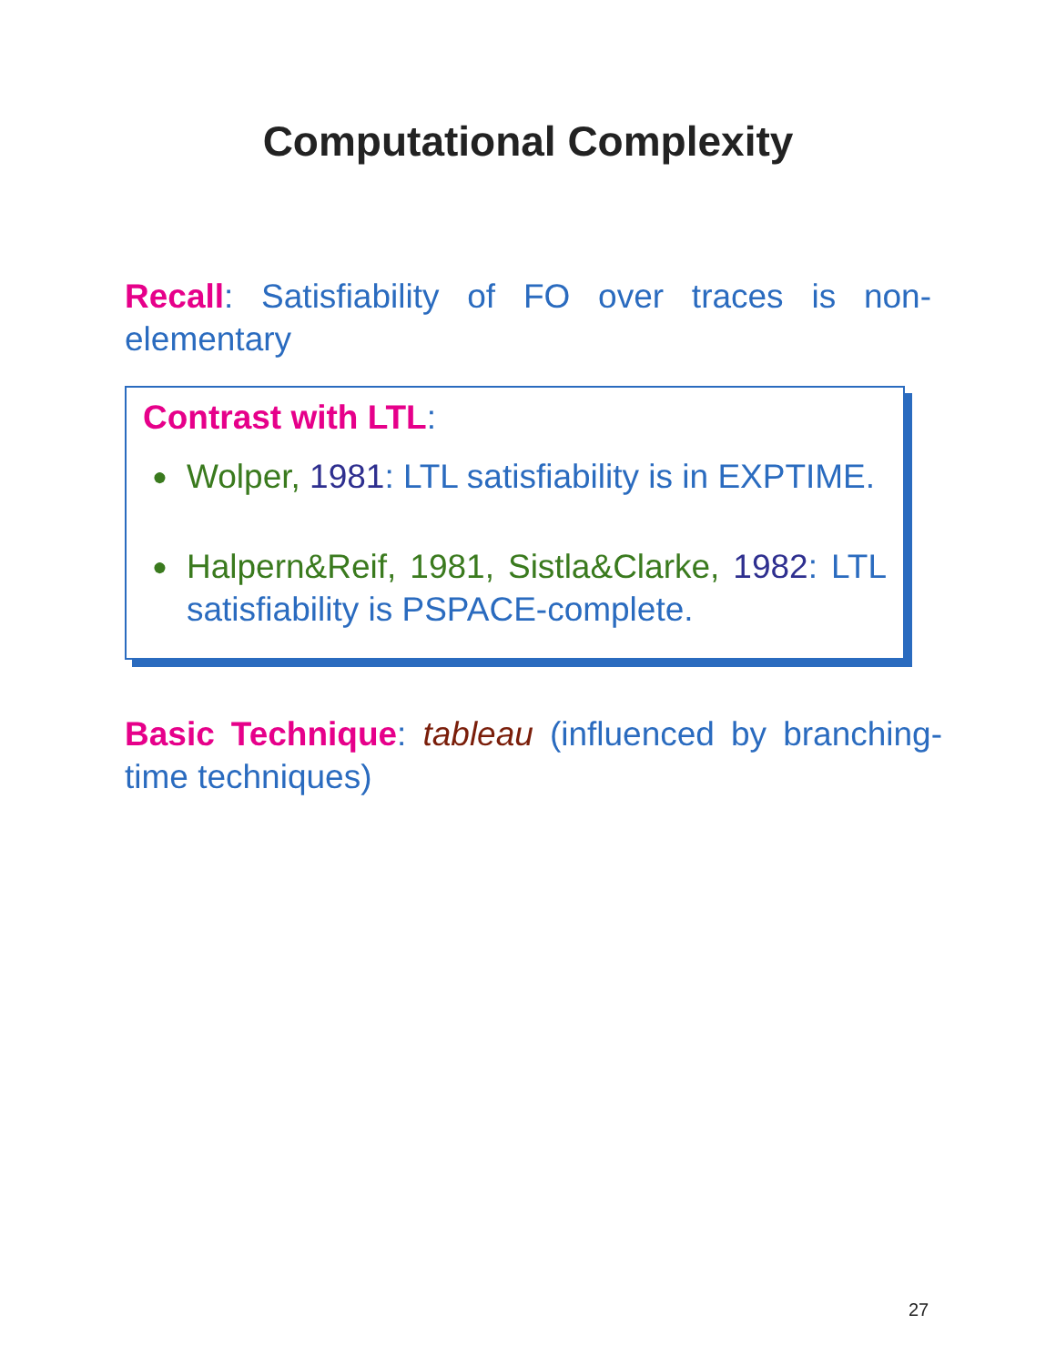Computational Complexity
Recall: Satisfiability of FO over traces is non-elementary
Contrast with LTL:
● Wolper, 1981: LTL satisfiability is in EXPTIME.
● Halpern&Reif, 1981, Sistla&Clarke, 1982: LTL satisfiability is PSPACE-complete.
Basic Technique: tableau (influenced by branching-time techniques)
27